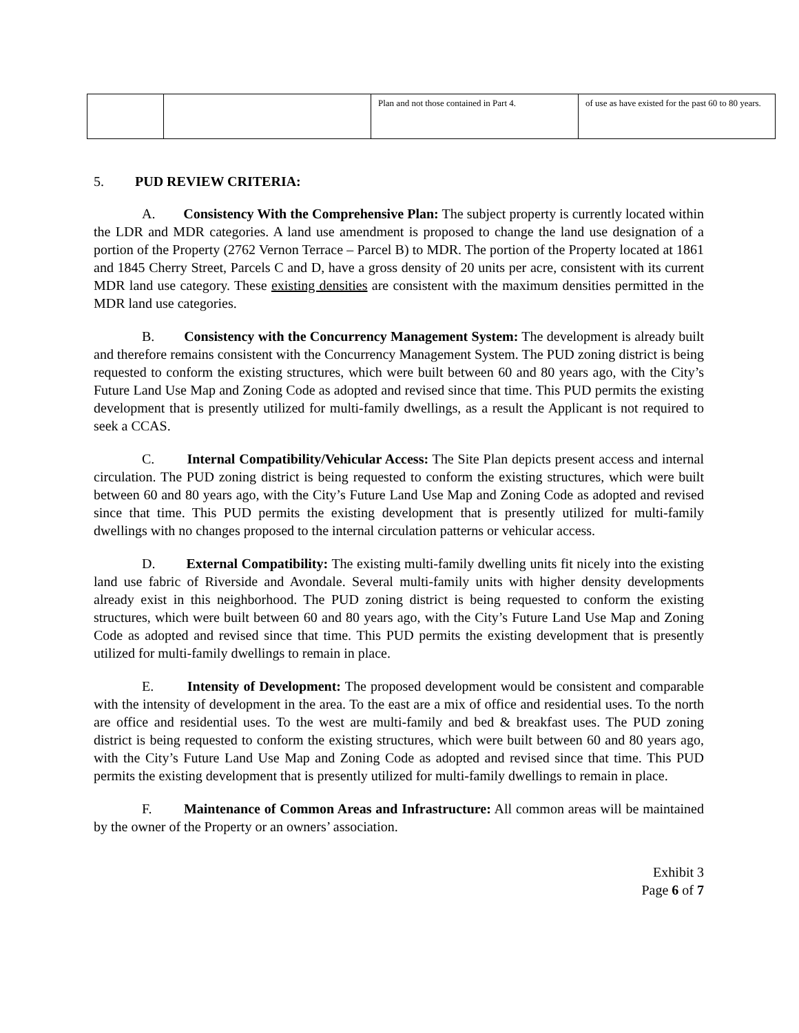| | | Plan and not those contained in Part 4. | of use as have existed for the past 60 to 80 years. |
5. PUD REVIEW CRITERIA:
A. Consistency With the Comprehensive Plan: The subject property is currently located within the LDR and MDR categories. A land use amendment is proposed to change the land use designation of a portion of the Property (2762 Vernon Terrace – Parcel B) to MDR. The portion of the Property located at 1861 and 1845 Cherry Street, Parcels C and D, have a gross density of 20 units per acre, consistent with its current MDR land use category. These existing densities are consistent with the maximum densities permitted in the MDR land use categories.
B. Consistency with the Concurrency Management System: The development is already built and therefore remains consistent with the Concurrency Management System. The PUD zoning district is being requested to conform the existing structures, which were built between 60 and 80 years ago, with the City’s Future Land Use Map and Zoning Code as adopted and revised since that time. This PUD permits the existing development that is presently utilized for multi-family dwellings, as a result the Applicant is not required to seek a CCAS.
C. Internal Compatibility/Vehicular Access: The Site Plan depicts present access and internal circulation. The PUD zoning district is being requested to conform the existing structures, which were built between 60 and 80 years ago, with the City’s Future Land Use Map and Zoning Code as adopted and revised since that time. This PUD permits the existing development that is presently utilized for multi-family dwellings with no changes proposed to the internal circulation patterns or vehicular access.
D. External Compatibility: The existing multi-family dwelling units fit nicely into the existing land use fabric of Riverside and Avondale. Several multi-family units with higher density developments already exist in this neighborhood. The PUD zoning district is being requested to conform the existing structures, which were built between 60 and 80 years ago, with the City’s Future Land Use Map and Zoning Code as adopted and revised since that time. This PUD permits the existing development that is presently utilized for multi-family dwellings to remain in place.
E. Intensity of Development: The proposed development would be consistent and comparable with the intensity of development in the area. To the east are a mix of office and residential uses. To the north are office and residential uses. To the west are multi-family and bed & breakfast uses. The PUD zoning district is being requested to conform the existing structures, which were built between 60 and 80 years ago, with the City’s Future Land Use Map and Zoning Code as adopted and revised since that time. This PUD permits the existing development that is presently utilized for multi-family dwellings to remain in place.
F. Maintenance of Common Areas and Infrastructure: All common areas will be maintained by the owner of the Property or an owners’ association.
Exhibit 3
Page 6 of 7